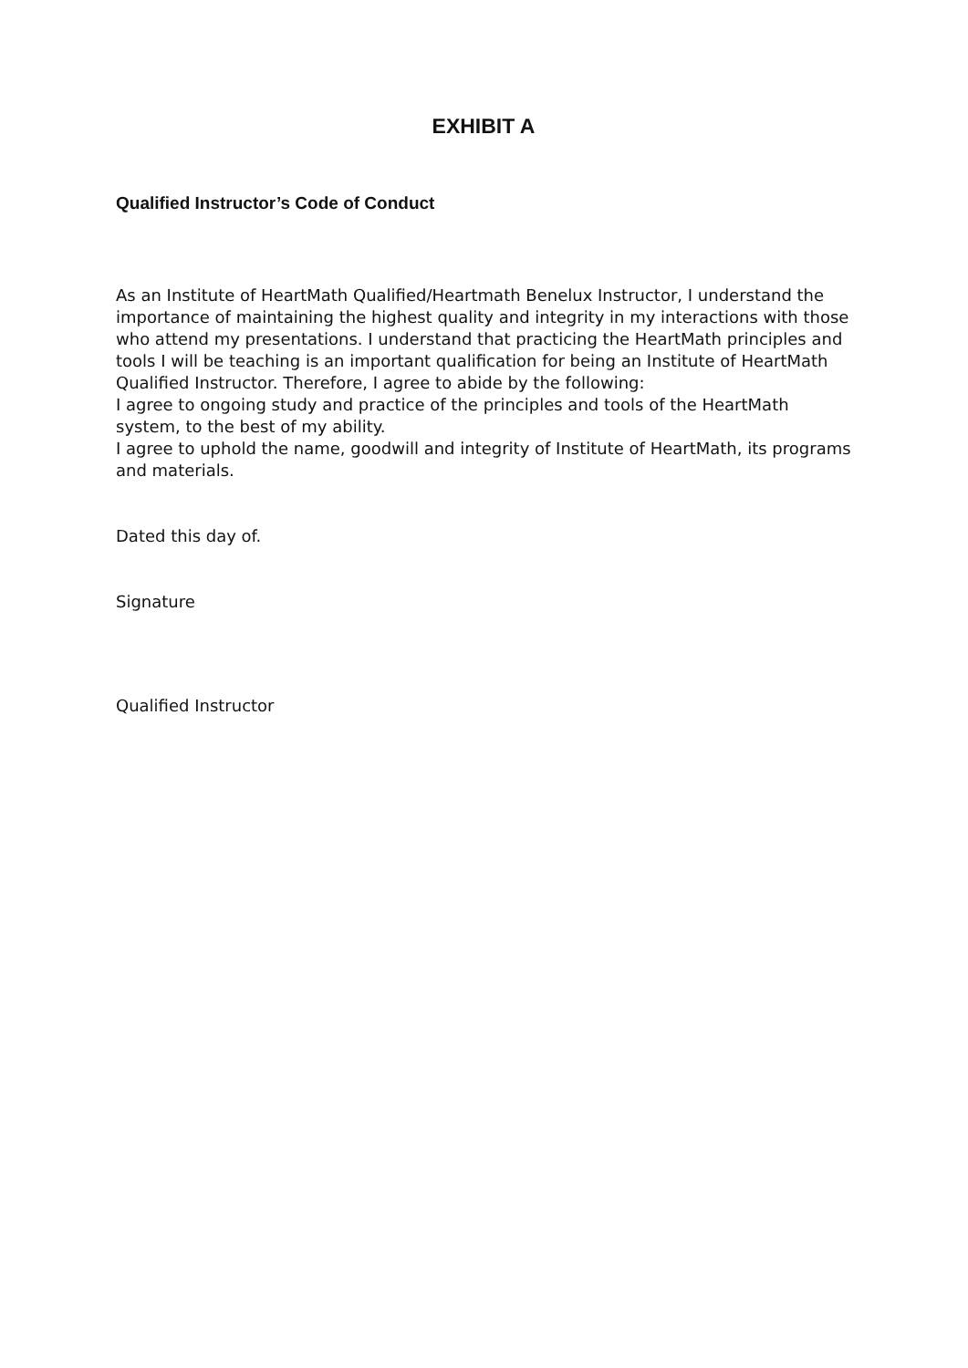EXHIBIT A
Qualified Instructor’s Code of Conduct
As an Institute of HeartMath Qualified/Heartmath Benelux Instructor, I understand the importance of maintaining the highest quality and integrity in my interactions with those who attend my presentations. I understand that practicing the HeartMath principles and tools I will be teaching is an important qualification for being an Institute of HeartMath Qualified Instructor. Therefore, I agree to abide by the following:
I agree to ongoing study and practice of the principles and tools of the HeartMath system, to the best of my ability.
I agree to uphold the name, goodwill and integrity of Institute of HeartMath, its programs and materials.
Dated this day of.
Signature
Qualified Instructor